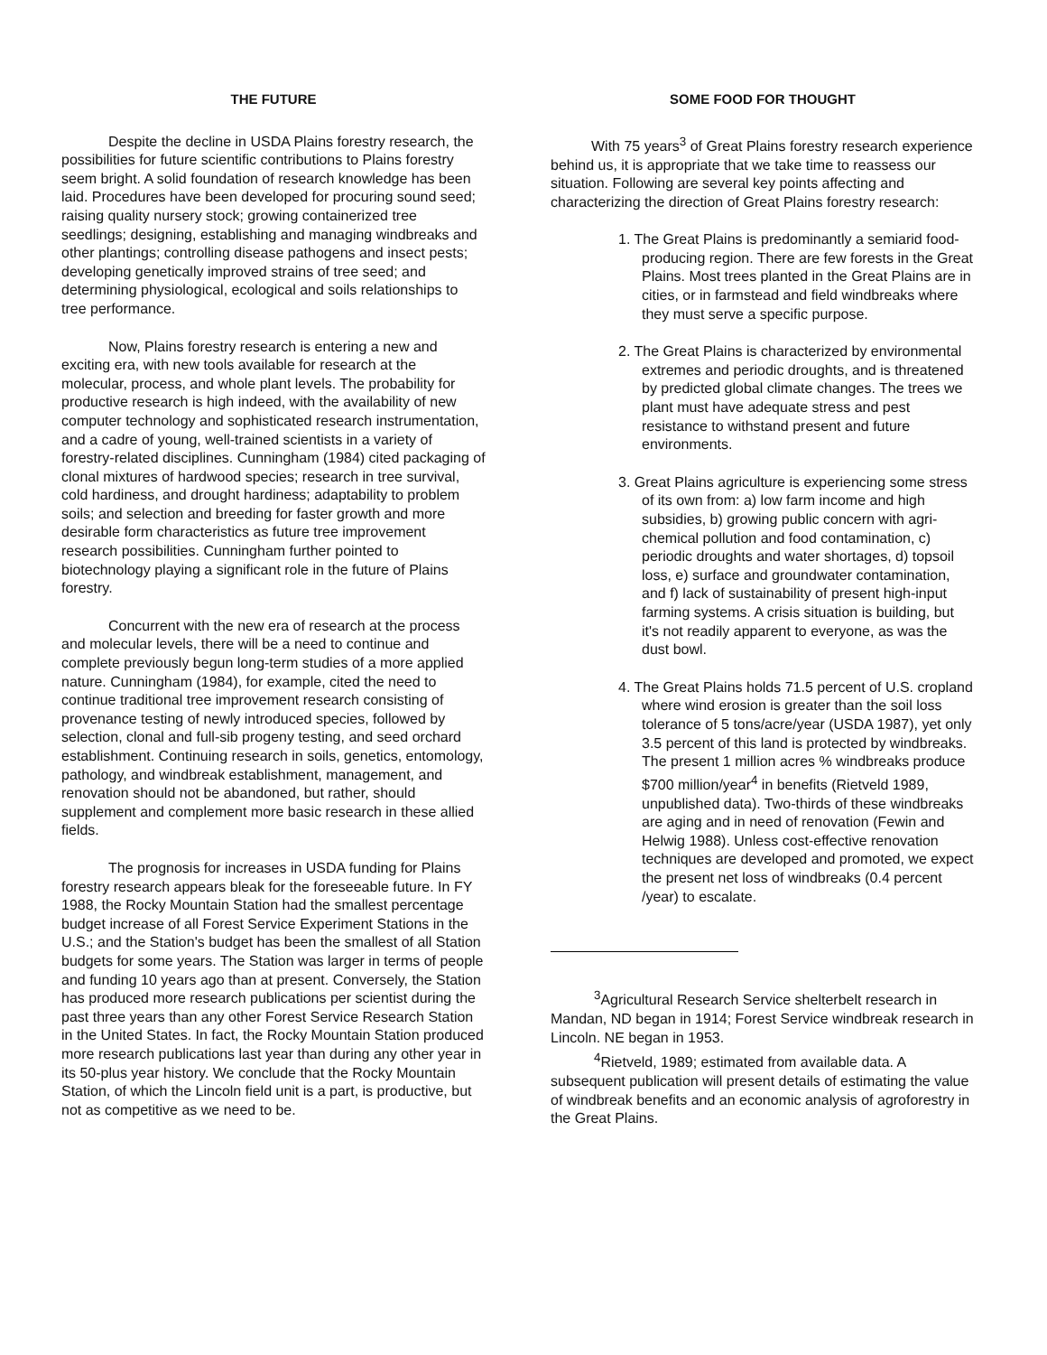THE FUTURE
Despite the decline in USDA Plains forestry research, the possibilities for future scientific contributions to Plains forestry seem bright. A solid foundation of research knowledge has been laid. Procedures have been developed for procuring sound seed; raising quality nursery stock; growing containerized tree seedlings; designing, establishing and managing windbreaks and other plantings; controlling disease pathogens and insect pests; developing genetically improved strains of tree seed; and determining physiological, ecological and soils relationships to tree performance.
Now, Plains forestry research is entering a new and exciting era, with new tools available for research at the molecular, process, and whole plant levels. The probability for productive research is high indeed, with the availability of new computer technology and sophisticated research instrumentation, and a cadre of young, well-trained scientists in a variety of forestry-related disciplines. Cunningham (1984) cited packaging of clonal mixtures of hardwood species; research in tree survival, cold hardiness, and drought hardiness; adaptability to problem soils; and selection and breeding for faster growth and more desirable form characteristics as future tree improvement research possibilities. Cunningham further pointed to biotechnology playing a significant role in the future of Plains forestry.
Concurrent with the new era of research at the process and molecular levels, there will be a need to continue and complete previously begun long-term studies of a more applied nature. Cunningham (1984), for example, cited the need to continue traditional tree improvement research consisting of provenance testing of newly introduced species, followed by selection, clonal and full-sib progeny testing, and seed orchard establishment. Continuing research in soils, genetics, entomology, pathology, and windbreak establishment, management, and renovation should not be abandoned, but rather, should supplement and complement more basic research in these allied fields.
The prognosis for increases in USDA funding for Plains forestry research appears bleak for the foreseeable future. In FY 1988, the Rocky Mountain Station had the smallest percentage budget increase of all Forest Service Experiment Stations in the U.S.; and the Station's budget has been the smallest of all Station budgets for some years. The Station was larger in terms of people and funding 10 years ago than at present. Conversely, the Station has produced more research publications per scientist during the past three years than any other Forest Service Research Station in the United States. In fact, the Rocky Mountain Station produced more research publications last year than during any other year in its 50-plus year history. We conclude that the Rocky Mountain Station, of which the Lincoln field unit is a part, is productive, but not as competitive as we need to be.
SOME FOOD FOR THOUGHT
With 75 years<sup>3</sup> of Great Plains forestry research experience behind us, it is appropriate that we take time to reassess our situation. Following are several key points affecting and characterizing the direction of Great Plains forestry research:
1. The Great Plains is predominantly a semiarid food-producing region. There are few forests in the Great Plains. Most trees planted in the Great Plains are in cities, or in farmstead and field windbreaks where they must serve a specific purpose.
2. The Great Plains is characterized by environmental extremes and periodic droughts, and is threatened by predicted global climate changes. The trees we plant must have adequate stress and pest resistance to withstand present and future environments.
3. Great Plains agriculture is experiencing some stress of its own from: a) low farm income and high subsidies, b) growing public concern with agri-chemical pollution and food contamination, c) periodic droughts and water shortages, d) topsoil loss, e) surface and groundwater contamination, and f) lack of sustainability of present high-input farming systems. A crisis situation is building, but it's not readily apparent to everyone, as was the dust bowl.
4. The Great Plains holds 71.5 percent of U.S. cropland where wind erosion is greater than the soil loss tolerance of 5 tons/acre/year (USDA 1987), yet only 3.5 percent of this land is protected by windbreaks. The present 1 million acres % windbreaks produce $700 million/year<sup>4</sup> in benefits (Rietveld 1989, unpublished data). Two-thirds of these windbreaks are aging and in need of renovation (Fewin and Helwig 1988). Unless cost-effective renovation techniques are developed and promoted, we expect the present net loss of windbreaks (0.4 percent /year) to escalate.
<sup>3</sup> Agricultural Research Service shelterbelt research in Mandan, ND began in 1914; Forest Service windbreak research in Lincoln. NE began in 1953.
<sup>4</sup> Rietveld, 1989; estimated from available data. A subsequent publication will present details of estimating the value of windbreak benefits and an economic analysis of agroforestry in the Great Plains.